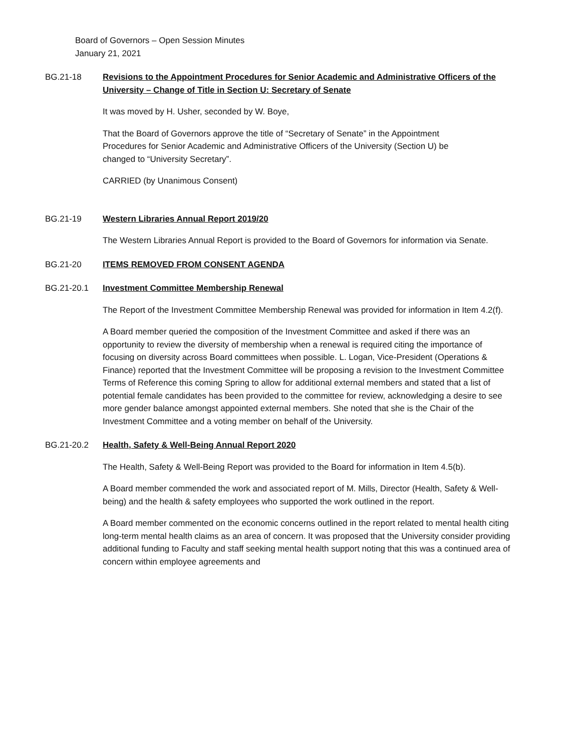Board of Governors – Open Session Minutes
January 21, 2021
BG.21-18 Revisions to the Appointment Procedures for Senior Academic and Administrative Officers of the University – Change of Title in Section U: Secretary of Senate
It was moved by H. Usher, seconded by W. Boye,
That the Board of Governors approve the title of “Secretary of Senate” in the Appointment Procedures for Senior Academic and Administrative Officers of the University (Section U) be changed to “University Secretary”.
CARRIED (by Unanimous Consent)
BG.21-19 Western Libraries Annual Report 2019/20
The Western Libraries Annual Report is provided to the Board of Governors for information via Senate.
BG.21-20 ITEMS REMOVED FROM CONSENT AGENDA
BG.21-20.1 Investment Committee Membership Renewal
The Report of the Investment Committee Membership Renewal was provided for information in Item 4.2(f).
A Board member queried the composition of the Investment Committee and asked if there was an opportunity to review the diversity of membership when a renewal is required citing the importance of focusing on diversity across Board committees when possible. L. Logan, Vice-President (Operations & Finance) reported that the Investment Committee will be proposing a revision to the Investment Committee Terms of Reference this coming Spring to allow for additional external members and stated that a list of potential female candidates has been provided to the committee for review, acknowledging a desire to see more gender balance amongst appointed external members. She noted that she is the Chair of the Investment Committee and a voting member on behalf of the University.
BG.21-20.2 Health, Safety & Well-Being Annual Report 2020
The Health, Safety & Well-Being Report was provided to the Board for information in Item 4.5(b).
A Board member commended the work and associated report of M. Mills, Director (Health, Safety & Well-being) and the health & safety employees who supported the work outlined in the report.
A Board member commented on the economic concerns outlined in the report related to mental health citing long-term mental health claims as an area of concern. It was proposed that the University consider providing additional funding to Faculty and staff seeking mental health support noting that this was a continued area of concern within employee agreements and